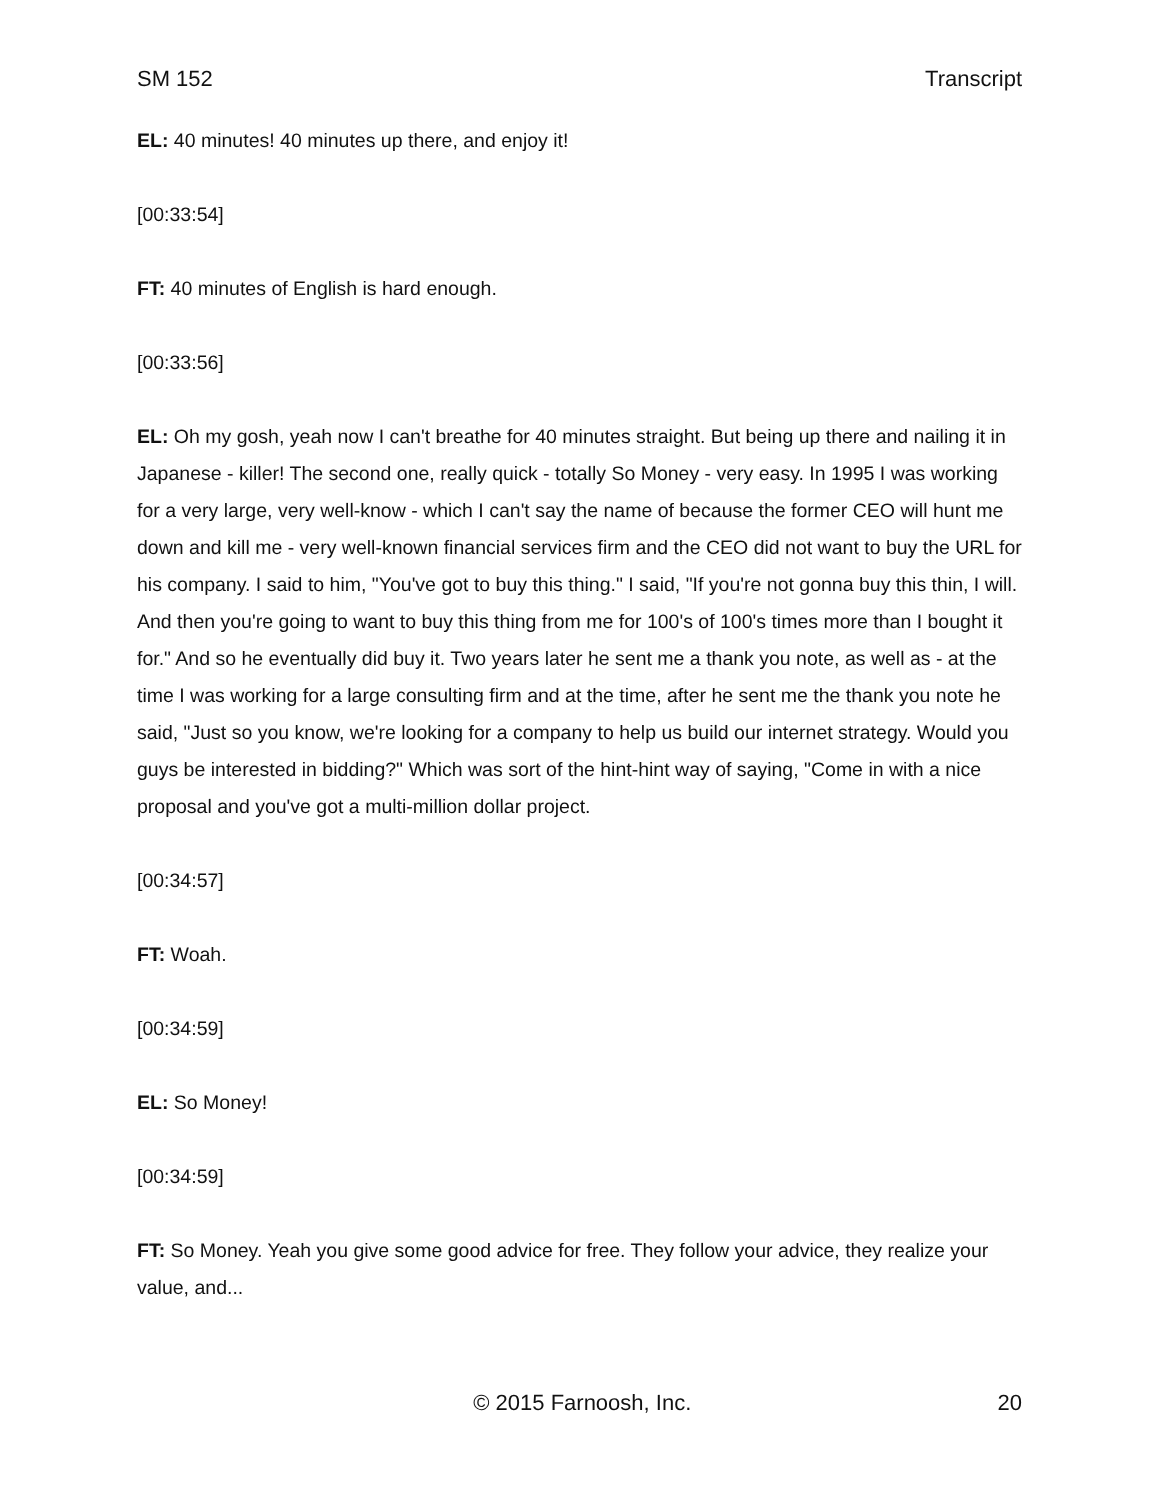SM 152 Transcript
EL: 40 minutes! 40 minutes up there, and enjoy it!
[00:33:54]
FT: 40 minutes of English is hard enough.
[00:33:56]
EL: Oh my gosh, yeah now I can't breathe for 40 minutes straight. But being up there and nailing it in Japanese - killer! The second one, really quick - totally So Money - very easy. In 1995 I was working for a very large, very well-know - which I can't say the name of because the former CEO will hunt me down and kill me - very well-known financial services firm and the CEO did not want to buy the URL for his company. I said to him, "You've got to buy this thing." I said, "If you're not gonna buy this thin, I will. And then you're going to want to buy this thing from me for 100's of 100's times more than I bought it for." And so he eventually did buy it. Two years later he sent me a thank you note, as well as - at the time I was working for a large consulting firm and at the time, after he sent me the thank you note he said, "Just so you know, we're looking for a company to help us build our internet strategy. Would you guys be interested in bidding?" Which was sort of the hint-hint way of saying, "Come in with a nice proposal and you've got a multi-million dollar project.
[00:34:57]
FT: Woah.
[00:34:59]
EL: So Money!
[00:34:59]
FT: So Money. Yeah you give some good advice for free. They follow your advice, they realize your value, and...
© 2015 Farnoosh, Inc. 20